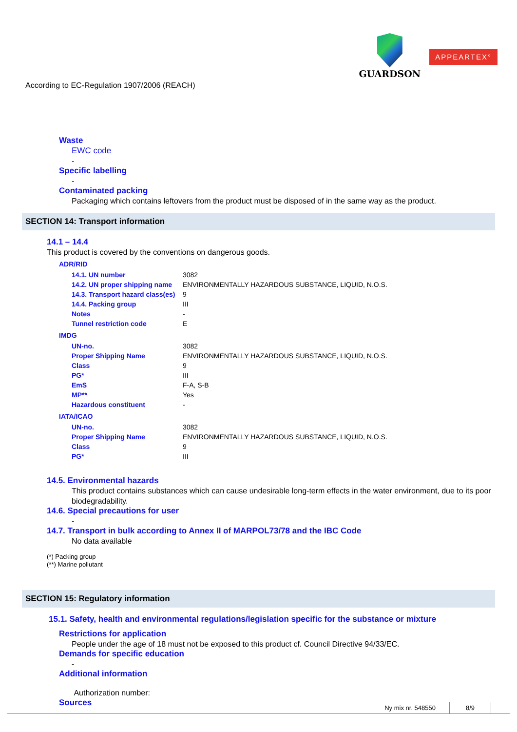GUARDSON
APPEARTEX°
According to EC-Regulation 1907/2006 (REACH)
Waste
EWC code
-
Specific labelling
-
Contaminated packing
Packaging which contains leftovers from the product must be disposed of in the same way as the product.
SECTION 14: Transport information
14.1 – 14.4
This product is covered by the conventions on dangerous goods.
ADR/RID
| 14.1. UN number | 3082 |
| 14.2. UN proper shipping name | ENVIRONMENTALLY HAZARDOUS SUBSTANCE, LIQUID, N.O.S. |
| 14.3. Transport hazard class(es) | 9 |
| 14.4. Packing group | III |
| Notes | - |
| Tunnel restriction code | E |
IMDG
| UN-no. | 3082 |
| Proper Shipping Name | ENVIRONMENTALLY HAZARDOUS SUBSTANCE, LIQUID, N.O.S. |
| Class | 9 |
| PG* | III |
| EmS | F-A, S-B |
| MP** | Yes |
| Hazardous constituent | - |
IATA/ICAO
| UN-no. | 3082 |
| Proper Shipping Name | ENVIRONMENTALLY HAZARDOUS SUBSTANCE, LIQUID, N.O.S. |
| Class | 9 |
| PG* | III |
14.5. Environmental hazards
This product contains substances which can cause undesirable long-term effects in the water environment, due to its poor biodegradability.
14.6. Special precautions for user
-
14.7. Transport in bulk according to Annex II of MARPOL73/78 and the IBC Code
No data available
(*) Packing group
(**) Marine pollutant
SECTION 15: Regulatory information
15.1. Safety, health and environmental regulations/legislation specific for the substance or mixture
Restrictions for application
People under the age of 18 must not be exposed to this product cf. Council Directive 94/33/EC.
Demands for specific education
-
Additional information
Authorization number:
Sources
Ny mix nr. 548550 8/9